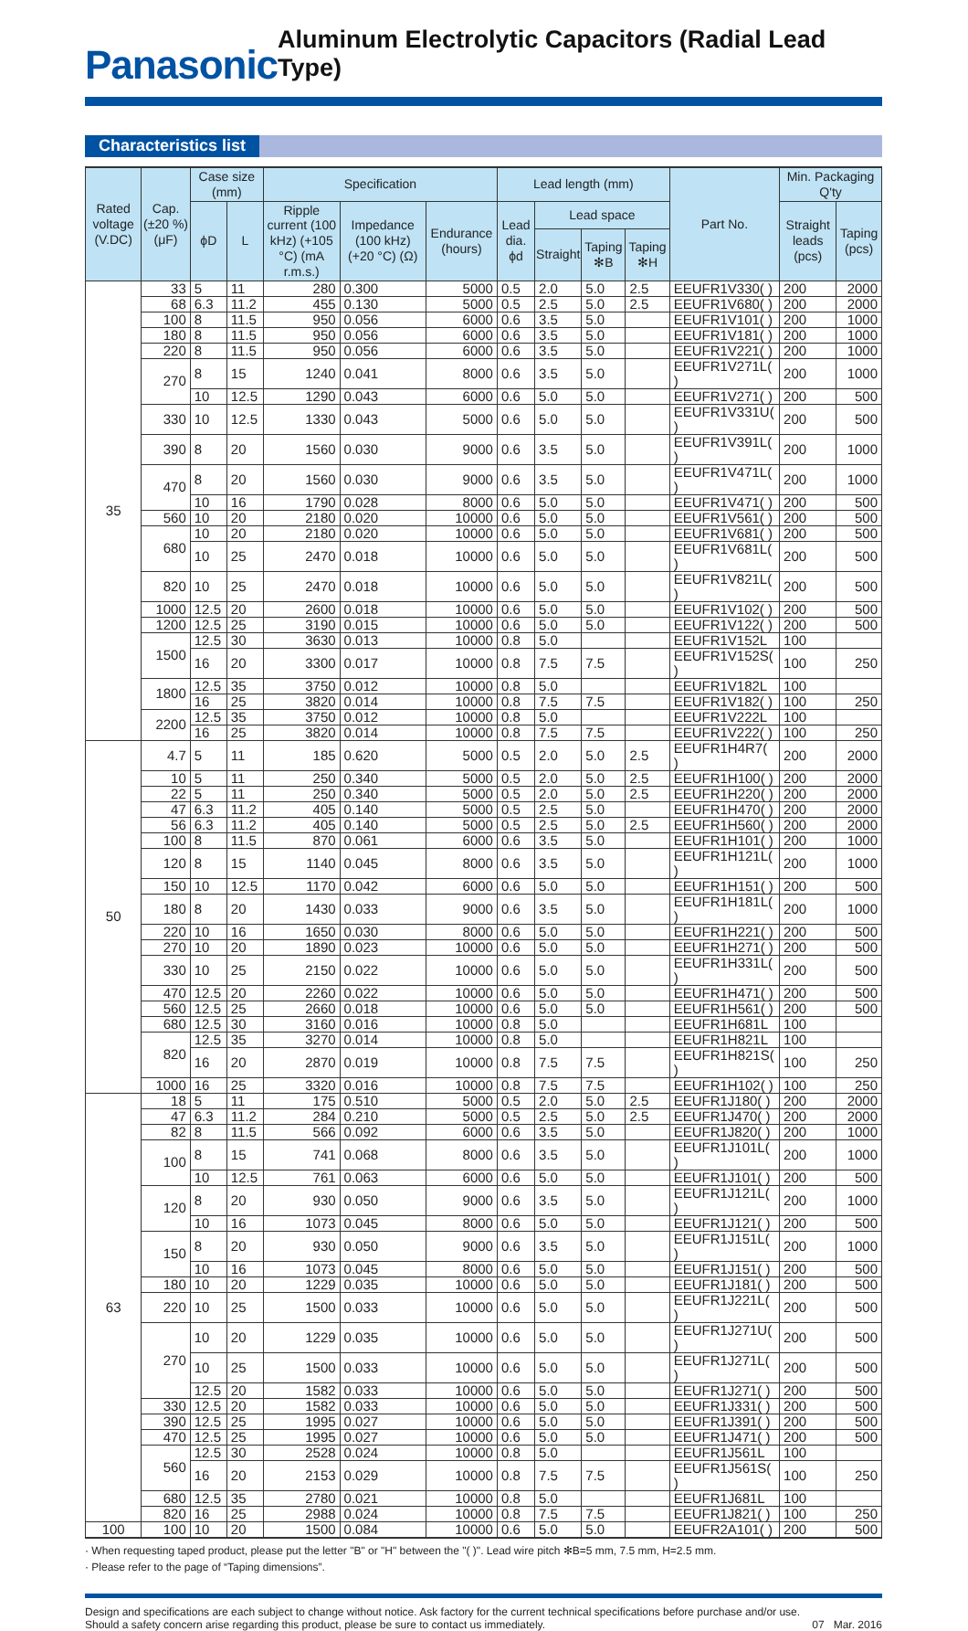Panasonic
Aluminum Electrolytic Capacitors (Radial Lead Type)
Characteristics list
| Rated voltage (V.DC) | Cap. (±20 %) (μF) | Case size (mm) | | Specification | | | Lead length (mm) | | | | Part No. | Min. Packaging Q'ty | |
| --- | --- | --- | --- | --- | --- | --- | --- | --- | --- | --- | --- | --- | --- |
| | | ϕD | L | Ripple current (100 kHz) (+105 °C) (mA r.m.s.) | Impedance (100 kHz) (+20 °C) (Ω) | Endurance (hours) | Lead dia. ϕd | Lead space | | | | Straight leads (pcs) | Taping (pcs) |
| | | | | | | | | Straight | Taping ✻B | Taping ✻H | | | |
| 35 | 33 | 5 | 11 | 280 | 0.300 | 5000 | 0.5 | 2.0 | 5.0 | 2.5 | EEUFR1V330( ) | 200 | 2000 |
| | 68 | 6.3 | 11.2 | 455 | 0.130 | 5000 | 0.5 | 2.5 | 5.0 | 2.5 | EEUFR1V680( ) | 200 | 2000 |
| | 100 | 8 | 11.5 | 950 | 0.056 | 6000 | 0.6 | 3.5 | 5.0 | | EEUFR1V101( ) | 200 | 1000 |
| | 180 | 8 | 11.5 | 950 | 0.056 | 6000 | 0.6 | 3.5 | 5.0 | | EEUFR1V181( ) | 200 | 1000 |
| | 220 | 8 | 11.5 | 950 | 0.056 | 6000 | 0.6 | 3.5 | 5.0 | | EEUFR1V221( ) | 200 | 1000 |
| | 270 | 8 | 15 | 1240 | 0.041 | 8000 | 0.6 | 3.5 | 5.0 | | EEUFR1V271L( ) | 200 | 1000 |
| | | 10 | 12.5 | 1290 | 0.043 | 6000 | 0.6 | 5.0 | 5.0 | | EEUFR1V271( ) | 200 | 500 |
| | 330 | 10 | 12.5 | 1330 | 0.043 | 5000 | 0.6 | 5.0 | 5.0 | | EEUFR1V331U( ) | 200 | 500 |
| | 390 | 8 | 20 | 1560 | 0.030 | 9000 | 0.6 | 3.5 | 5.0 | | EEUFR1V391L( ) | 200 | 1000 |
| | 470 | 8 | 20 | 1560 | 0.030 | 9000 | 0.6 | 3.5 | 5.0 | | EEUFR1V471L( ) | 200 | 1000 |
| | | 10 | 16 | 1790 | 0.028 | 8000 | 0.6 | 5.0 | 5.0 | | EEUFR1V471( ) | 200 | 500 |
| | 560 | 10 | 20 | 2180 | 0.020 | 10000 | 0.6 | 5.0 | 5.0 | | EEUFR1V561( ) | 200 | 500 |
| | 680 | 10 | 20 | 2180 | 0.020 | 10000 | 0.6 | 5.0 | 5.0 | | EEUFR1V681( ) | 200 | 500 |
| | | 10 | 25 | 2470 | 0.018 | 10000 | 0.6 | 5.0 | 5.0 | | EEUFR1V681L( ) | 200 | 500 |
| | 820 | 10 | 25 | 2470 | 0.018 | 10000 | 0.6 | 5.0 | 5.0 | | EEUFR1V821L( ) | 200 | 500 |
| | 1000 | 12.5 | 20 | 2600 | 0.018 | 10000 | 0.6 | 5.0 | 5.0 | | EEUFR1V102( ) | 200 | 500 |
| | 1200 | 12.5 | 25 | 3190 | 0.015 | 10000 | 0.6 | 5.0 | 5.0 | | EEUFR1V122( ) | 200 | 500 |
| | 1500 | 12.5 | 30 | 3630 | 0.013 | 10000 | 0.8 | 5.0 | | | EEUFR1V152L | 100 | |
| | | 16 | 20 | 3300 | 0.017 | 10000 | 0.8 | 7.5 | 7.5 | | EEUFR1V152S( ) | 100 | 250 |
| | 1800 | 12.5 | 35 | 3750 | 0.012 | 10000 | 0.8 | 5.0 | | | EEUFR1V182L | 100 | |
| | | 16 | 25 | 3820 | 0.014 | 10000 | 0.8 | 7.5 | 7.5 | | EEUFR1V182( ) | 100 | 250 |
| | 2200 | 12.5 | 35 | 3750 | 0.012 | 10000 | 0.8 | 5.0 | | | EEUFR1V222L | 100 | |
| | | 16 | 25 | 3820 | 0.014 | 10000 | 0.8 | 7.5 | 7.5 | | EEUFR1V222( ) | 100 | 250 |
| 50 | 4.7 | 5 | 11 | 185 | 0.620 | 5000 | 0.5 | 2.0 | 5.0 | 2.5 | EEUFR1H4R7( ) | 200 | 2000 |
| | 10 | 5 | 11 | 250 | 0.340 | 5000 | 0.5 | 2.0 | 5.0 | 2.5 | EEUFR1H100( ) | 200 | 2000 |
| | 22 | 5 | 11 | 250 | 0.340 | 5000 | 0.5 | 2.0 | 5.0 | 2.5 | EEUFR1H220( ) | 200 | 2000 |
| | 47 | 6.3 | 11.2 | 405 | 0.140 | 5000 | 0.5 | 2.5 | 5.0 | | EEUFR1H470( ) | 200 | 2000 |
| | 56 | 6.3 | 11.2 | 405 | 0.140 | 5000 | 0.5 | 2.5 | 5.0 | 2.5 | EEUFR1H560( ) | 200 | 2000 |
| | 100 | 8 | 11.5 | 870 | 0.061 | 6000 | 0.6 | 3.5 | 5.0 | | EEUFR1H101( ) | 200 | 1000 |
| | 120 | 8 | 15 | 1140 | 0.045 | 8000 | 0.6 | 3.5 | 5.0 | | EEUFR1H121L( ) | 200 | 1000 |
| | 150 | 10 | 12.5 | 1170 | 0.042 | 6000 | 0.6 | 5.0 | 5.0 | | EEUFR1H151( ) | 200 | 500 |
| | 180 | 8 | 20 | 1430 | 0.033 | 9000 | 0.6 | 3.5 | 5.0 | | EEUFR1H181L( ) | 200 | 1000 |
| | 220 | 10 | 16 | 1650 | 0.030 | 8000 | 0.6 | 5.0 | 5.0 | | EEUFR1H221( ) | 200 | 500 |
| | 270 | 10 | 20 | 1890 | 0.023 | 10000 | 0.6 | 5.0 | 5.0 | | EEUFR1H271( ) | 200 | 500 |
| | 330 | 10 | 25 | 2150 | 0.022 | 10000 | 0.6 | 5.0 | 5.0 | | EEUFR1H331L( ) | 200 | 500 |
| | 470 | 12.5 | 20 | 2260 | 0.022 | 10000 | 0.6 | 5.0 | 5.0 | | EEUFR1H471( ) | 200 | 500 |
| | 560 | 12.5 | 25 | 2660 | 0.018 | 10000 | 0.6 | 5.0 | 5.0 | | EEUFR1H561( ) | 200 | 500 |
| | 680 | 12.5 | 30 | 3160 | 0.016 | 10000 | 0.8 | 5.0 | | | EEUFR1H681L | 100 | |
| | 820 | 12.5 | 35 | 3270 | 0.014 | 10000 | 0.8 | 5.0 | | | EEUFR1H821L | 100 | |
| | | 16 | 20 | 2870 | 0.019 | 10000 | 0.8 | 7.5 | 7.5 | | EEUFR1H821S( ) | 100 | 250 |
| | 1000 | 16 | 25 | 3320 | 0.016 | 10000 | 0.8 | 7.5 | 7.5 | | EEUFR1H102( ) | 100 | 250 |
| 63 | 18 | 5 | 11 | 175 | 0.510 | 5000 | 0.5 | 2.0 | 5.0 | 2.5 | EEUFR1J180( ) | 200 | 2000 |
| | 47 | 6.3 | 11.2 | 284 | 0.210 | 5000 | 0.5 | 2.5 | 5.0 | 2.5 | EEUFR1J470( ) | 200 | 2000 |
| | 82 | 8 | 11.5 | 566 | 0.092 | 6000 | 0.6 | 3.5 | 5.0 | | EEUFR1J820( ) | 200 | 1000 |
| | 100 | 8 | 15 | 741 | 0.068 | 8000 | 0.6 | 3.5 | 5.0 | | EEUFR1J101L( ) | 200 | 1000 |
| | | 10 | 12.5 | 761 | 0.063 | 6000 | 0.6 | 5.0 | 5.0 | | EEUFR1J101( ) | 200 | 500 |
| | 120 | 8 | 20 | 930 | 0.050 | 9000 | 0.6 | 3.5 | 5.0 | | EEUFR1J121L( ) | 200 | 1000 |
| | | 10 | 16 | 1073 | 0.045 | 8000 | 0.6 | 5.0 | 5.0 | | EEUFR1J121( ) | 200 | 500 |
| | 150 | 8 | 20 | 930 | 0.050 | 9000 | 0.6 | 3.5 | 5.0 | | EEUFR1J151L( ) | 200 | 1000 |
| | | 10 | 16 | 1073 | 0.045 | 8000 | 0.6 | 5.0 | 5.0 | | EEUFR1J151( ) | 200 | 500 |
| | 180 | 10 | 20 | 1229 | 0.035 | 10000 | 0.6 | 5.0 | 5.0 | | EEUFR1J181( ) | 200 | 500 |
| | 220 | 10 | 25 | 1500 | 0.033 | 10000 | 0.6 | 5.0 | 5.0 | | EEUFR1J221L( ) | 200 | 500 |
| | 270 | 10 | 20 | 1229 | 0.035 | 10000 | 0.6 | 5.0 | 5.0 | | EEUFR1J271U( ) | 200 | 500 |
| | | 10 | 25 | 1500 | 0.033 | 10000 | 0.6 | 5.0 | 5.0 | | EEUFR1J271L( ) | 200 | 500 |
| | | 12.5 | 20 | 1582 | 0.033 | 10000 | 0.6 | 5.0 | 5.0 | | EEUFR1J271( ) | 200 | 500 |
| | 330 | 12.5 | 20 | 1582 | 0.033 | 10000 | 0.6 | 5.0 | 5.0 | | EEUFR1J331( ) | 200 | 500 |
| | 390 | 12.5 | 25 | 1995 | 0.027 | 10000 | 0.6 | 5.0 | 5.0 | | EEUFR1J391( ) | 200 | 500 |
| | 470 | 12.5 | 25 | 1995 | 0.027 | 10000 | 0.6 | 5.0 | 5.0 | | EEUFR1J471( ) | 200 | 500 |
| | 560 | 12.5 | 30 | 2528 | 0.024 | 10000 | 0.8 | 5.0 | | | EEUFR1J561L | 100 | |
| | | 16 | 20 | 2153 | 0.029 | 10000 | 0.8 | 7.5 | 7.5 | | EEUFR1J561S( ) | 100 | 250 |
| | 680 | 12.5 | 35 | 2780 | 0.021 | 10000 | 0.8 | 5.0 | | | EEUFR1J681L | 100 | |
| | 820 | 16 | 25 | 2988 | 0.024 | 10000 | 0.8 | 7.5 | 7.5 | | EEUFR1J821( ) | 100 | 250 |
| 100 | 100 | 10 | 20 | 1500 | 0.084 | 10000 | 0.6 | 5.0 | 5.0 | | EEUFR2A101( ) | 200 | 500 |
· When requesting taped product, please put the letter "B" or "H" between the "( )". Lead wire pitch ✻B=5 mm, 7.5 mm, H=2.5 mm.
· Please refer to the page of “Taping dimensions”.
Design and specifications are each subject to change without notice. Ask factory for the current technical specifications before purchase and/or use.
Should a safety concern arise regarding this product, please be sure to contact us immediately.
07 Mar. 2016